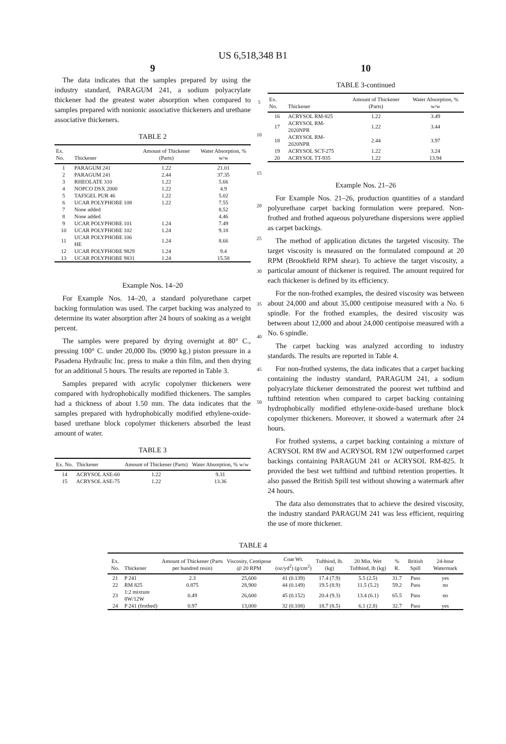US 6,518,348 B1
9
The data indicates that the samples prepared by using the industry standard, PARAGUM 241, a sodium polyacrylate thickener had the greatest water absorption when compared to samples prepared with nonionic associative thickeners and urethane associative thickeners.
TABLE 2
| Ex. No. | Thickener | Amount of Thickener (Parts) | Water Absorption, % w/w |
| --- | --- | --- | --- |
| 1 | PARAGUM 241 | 1.22 | 21.01 |
| 2 | PARAGUM 241 | 2.44 | 37.35 |
| 3 | RHEOLATE 310 | 1.22 | 5.66 |
| 4 | NOPCO DSX 2000 | 1.22 | 4.9 |
| 5 | TAFIGEL PUR 46 | 1.22 | 5.02 |
| 6 | UCAR POLYPHOBE 108 | 1.22 | 7.55 |
| 7 | None added | | 8.52 |
| 8 | None added | | 4.46 |
| 9 | UCAR POLYPHOBE 101 | 1.24 | 7.49 |
| 10 | UCAR POLYPHOBE 102 | 1.24 | 9.18 |
| 11 | UCAR POLYPHOBE 106 HE | 1.24 | 8.66 |
| 12 | UCAR POLYPHOBE 9829 | 1.24 | 9.4 |
| 13 | UCAR POLYPHOBE 9831 | 1.24 | 15.58 |
Example Nos. 14–20
For Example Nos. 14–20, a standard polyurethane carpet backing formulation was used. The carpet backing was analyzed to determine its water absorption after 24 hours of soaking as a weight percent.
The samples were prepared by drying overnight at 80° C., pressing 100° C. under 20,000 lbs. (9090 kg.) piston pressure in a Pasadena Hydraulic Inc. press to make a thin film, and then drying for an additional 5 hours. The results are reported in Table 3.
Samples prepared with acrylic copolymer thickeners were compared with hydrophobically modified thickeners. The samples had a thickness of about 1.50 mm. The data indicates that the samples prepared with hydrophobically modified ethylene-oxide-based urethane block copolymer thickeners absorbed the least amount of water.
TABLE 3
| Ex. No. | Thickener | Amount of Thickener (Parts) | Water Absorption, % w/w |
| --- | --- | --- | --- |
| 14 | ACRYSOL ASE-60 | 1.22 | 9.31 |
| 15 | ACRYSOL ASE-75 | 1.22 | 13.36 |
5
10
15
20
25
30
35
40
45
50
10
TABLE 3-continued
| Ex. No. | Thickener | Amount of Thickener (Parts) | Water Absorption, % w/w |
| --- | --- | --- | --- |
| 16 | ACRYSOL RM-825 | 1.22 | 3.49 |
| 17 | ACRYSOL RM-2020NPR | 1.22 | 3.44 |
| 18 | ACRYSOL RM-2020NPR | 2.44 | 3.97 |
| 19 | ACRYSOL SCT-275 | 1.22 | 3.24 |
| 20 | ACRYSOL TT-935 | 1.22 | 13.94 |
Example Nos. 21–26
For Example Nos. 21–26, production quantities of a standard polyurethane carpet backing formulation were prepared. Non-frothed and frothed aqueous polyurethane dispersions were applied as carpet backings.
The method of application dictates the targeted viscosity. The target viscosity is measured on the formulated compound at 20 RPM (Brookfield RPM shear). To achieve the target viscosity, a particular amount of thickener is required. The amount required for each thickener is defined by its efficiency.
For the non-frothed examples, the desired viscosity was between about 24,000 and about 35,000 centipoise measured with a No. 6 spindle. For the frothed examples, the desired viscosity was between about 12,000 and about 24,000 centipoise measured with a No. 6 spindle.
The carpet backing was analyzed according to industry standards. The results are reported in Table 4.
For non-frothed systems, the data indicates that a carpet backing containing the industry standard, PARAGUM 241, a sodium polyacrylate thickener demonstrated the poorest wet tuftbind and tuftbind retention when compared to carpet backing containing hydrophobically modified ethylene-oxide-based urethane block copolymer thickeners. Moreover, it showed a watermark after 24 hours.
For frothed systems, a carpet backing containing a mixture of ACRYSOL RM 8W and ACRYSOL RM 12W outperformed carpet backings containing PARAGUM 241 or ACRYSOL RM-825. It provided the best wet tuftbind and tuftbind retention properties. It also passed the British Spill test without showing a watermark after 24 hours.
The data also demonstrates that to achieve the desired viscosity, the industry standard PARAGUM 241 was less efficient, requiring the use of more thickener.
TABLE 4
| Ex. No. | Thickener | Amount of Thickener (Parts per hundred resin) | Viscosity, Centipose @ 20 RPM | Coat Wt. (oz/yd<sup>2</sup>) (g/cm<sup>2</sup>) | Tuftbind, lb. (kg) | 20 Min. Wet Tuftbind, lb (kg) | % R. | British Spill | 24-hour Watermark |
| --- | --- | --- | --- | --- | --- | --- | --- | --- | --- |
| 21 | P 241 | 2.3 | 25,600 | 41 (0.139) | 17.4 (7.9) | 5.5 (2.5) | 31.7 | Pass | yes |
| 22 | RM 825 | 0.875 | 28,900 | 44 (0.149) | 19.5 (8.9) | 11.5 (5.2) | 59.2 | Pass | no |
| 23 | 1:2 mixture 8W/12W | 0.49 | 26,600 | 45 (0.152) | 20.4 (9.3) | 13.4 (6.1) | 65.5 | Pass | no |
| 24 | P 241 (frothed) | 0.97 | 13,000 | 32 (0.108) | 18.7 (8.5) | 6.1 (2.8) | 32.7 | Pass | yes |